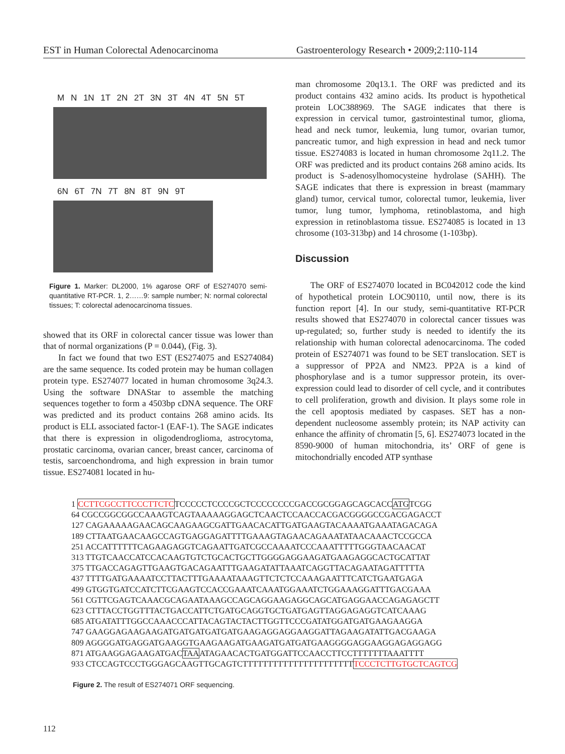EST in Human Colorectal Adenocarcinoma
Gastroenterology Research • 2009;2:110-114
M N 1N 1T 2N 2T 3N 3T 4N 4T 5N 5T
6N 6T 7N 7T 8N 8T 9N 9T
Figure 1. Marker: DL2000, 1% agarose ORF of ES274070 semi-quantitative RT-PCR. 1, 2……9: sample number; N: normal colorectal tissues; T: colorectal adenocarcinoma tissues.
showed that its ORF in colorectal cancer tissue was lower than that of normal organizations (P = 0.044), (Fig. 3).
In fact we found that two EST (ES274075 and ES274084) are the same sequence. Its coded protein may be human collagen protein type. ES274077 located in human chromosome 3q24.3. Using the software DNAStar to assemble the matching sequences together to form a 4503bp cDNA sequence. The ORF was predicted and its product contains 268 amino acids. Its product is ELL associated factor-1 (EAF-1). The SAGE indicates that there is expression in oligodendroglioma, astrocytoma, prostatic carcinoma, ovarian cancer, breast cancer, carcinoma of testis, sarcoenchondroma, and high expression in brain tumor tissue. ES274081 located in hu-
man chromosome 20q13.1. The ORF was predicted and its product contains 432 amino acids. Its product is hypothetical protein LOC388969. The SAGE indicates that there is expression in cervical tumor, gastrointestinal tumor, glioma, head and neck tumor, leukemia, lung tumor, ovarian tumor, pancreatic tumor, and high expression in head and neck tumor tissue. ES274083 is located in human chromosome 2q11.2. The ORF was predicted and its product contains 268 amino acids. Its product is S-adenosylhomocysteine hydrolase (SAHH). The SAGE indicates that there is expression in breast (mammary gland) tumor, cervical tumor, colorectal tumor, leukemia, liver tumor, lung tumor, lymphoma, retinoblastoma, and high expression in retinoblastoma tissue. ES274085 is located in 13 chrosome (103-313bp) and 14 chrosome (1-103bp).
Discussion
The ORF of ES274070 located in BC042012 code the kind of hypothetical protein LOC90110, until now, there is its function report [4]. In our study, semi-quantitative RT-PCR results showed that ES274070 in colorectal cancer tissues was up-regulated; so, further study is needed to identify the its relationship with human colorectal adenocarcinoma. The coded protein of ES274071 was found to be SET translocation. SET is a suppressor of PP2A and NM23. PP2A is a kind of phosphorylase and is a tumor suppressor protein, its over-expression could lead to disorder of cell cycle, and it contributes to cell proliferation, growth and division. It plays some role in the cell apoptosis mediated by caspases. SET has a non-dependent nucleosome assembly protein; its NAP activity can enhance the affinity of chromatin [5, 6]. ES274073 located in the 8590-9000 of human mitochondria, its’ ORF of gene is mitochondrially encoded ATP synthase
1 CCTTCGCCTTCCCTTCTCTCCCCCTCCCCGCTCCCCCCCCGACCGCGGAGCAGCACCATGTCGG 64 CGCCGGCGGCCAAAGTCAGTAAAAAGGAGCTCAACTCCAACCACGACGGGGCCGACGAGACCT 127 CAGAAAAAGAACAGCAAGAAGCGATTGAACACATTGATGAAGTACAAAATGAAATAGACAGA 189 CTTAATGAACAAGCCAGTGAGGAGATTTTGAAAGTAGAACAGAAATATAACAAACTCCGCCA 251 ACCATTTTTTCAGAAGAGGTCAGAATTGATCGCCAAAATCCCAAATTTTTGGGTAACAACAT 313 TTGTCAACCATCCACAAGTGTCTGCACTGCTTGGGGAGGAAGATGAAGAGGCACTGCATTAT 375 TTGACCAGAGTTGAAGTGACAGAATTTGAAGATATTAAATCAGGTTACAGAATAGATTTTTA 437 TTTTGATGAAAATCCTTACTTTGAAAATAAAGTTCTCTCCAAAGAATTTCATCTGAATGAGA 499 GTGGTGATCCATCTTCGAAGTCCACCGAAATCAAATGGAAATCTGGAAAGGATTTGACGAAA 561 CGTTCGAGTCAAACGCAGAATAAAGCCAGCAGGAAGAGGCAGCATGAGGAACCAGAGAGCTT 623 CTTTACCTGGTTTACTGACCATTCTGATGCAGGTGCTGATGAGTTAGGAGAGGTCATCAAAG 685 ATGATATTTGGCCAAACCCATTACAGTACTACTTGGTTCCCGATATGGATGATGAAGAAGGA 747 GAAGGAGAAGAAGATGATGATGATGATGAAGAGGAGGAAGGATTAGAAGATATTGACGAAGA 809 AGGGGATGAGGATGAAGGTGAAGAAGATGAAGATGATGATGAAGGGGAGGAAGGAGAGGAGG 871 ATGAAGGAGAAGATGACTAAATAGAACACTGATGGATTCCAACCTTCCTTTTTTTAAATTTT 933 CTCCAGTCCCTGGGAGCAAGTTGCAGTCTTTTTTTTTTTTTTTTTTTTTTTCCCTCTTGTGCTCAGTCG
Figure 2. The result of ES274071 ORF sequencing.
112